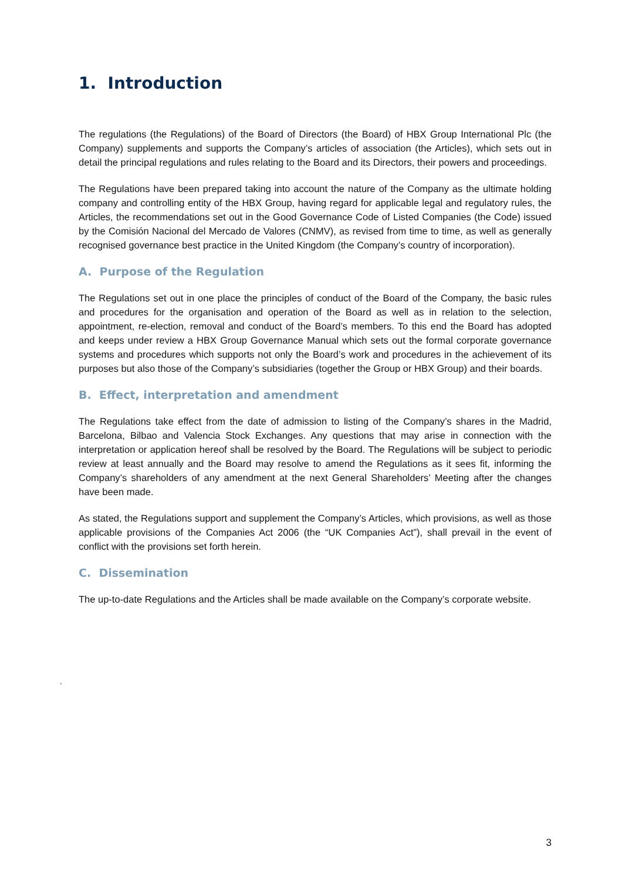1. Introduction
The regulations (the Regulations) of the Board of Directors (the Board) of HBX Group International Plc (the Company) supplements and supports the Company’s articles of association (the Articles), which sets out in detail the principal regulations and rules relating to the Board and its Directors, their powers and proceedings.
The Regulations have been prepared taking into account the nature of the Company as the ultimate holding company and controlling entity of the HBX Group, having regard for applicable legal and regulatory rules, the Articles, the recommendations set out in the Good Governance Code of Listed Companies (the Code) issued by the Comisión Nacional del Mercado de Valores (CNMV), as revised from time to time, as well as generally recognised governance best practice in the United Kingdom (the Company’s country of incorporation).
A. Purpose of the Regulation
The Regulations set out in one place the principles of conduct of the Board of the Company, the basic rules and procedures for the organisation and operation of the Board as well as in relation to the selection, appointment, re-election, removal and conduct of the Board’s members. To this end the Board has adopted and keeps under review a HBX Group Governance Manual which sets out the formal corporate governance systems and procedures which supports not only the Board’s work and procedures in the achievement of its purposes but also those of the Company’s subsidiaries (together the Group or HBX Group) and their boards.
B. Effect, interpretation and amendment
The Regulations take effect from the date of admission to listing of the Company’s shares in the Madrid, Barcelona, Bilbao and Valencia Stock Exchanges. Any questions that may arise in connection with the interpretation or application hereof shall be resolved by the Board. The Regulations will be subject to periodic review at least annually and the Board may resolve to amend the Regulations as it sees fit, informing the Company’s shareholders of any amendment at the next General Shareholders’ Meeting after the changes have been made.
As stated, the Regulations support and supplement the Company’s Articles, which provisions, as well as those applicable provisions of the Companies Act 2006 (the “UK Companies Act”), shall prevail in the event of conflict with the provisions set forth herein.
C. Dissemination
The up-to-date Regulations and the Articles shall be made available on the Company’s corporate website.
.
3